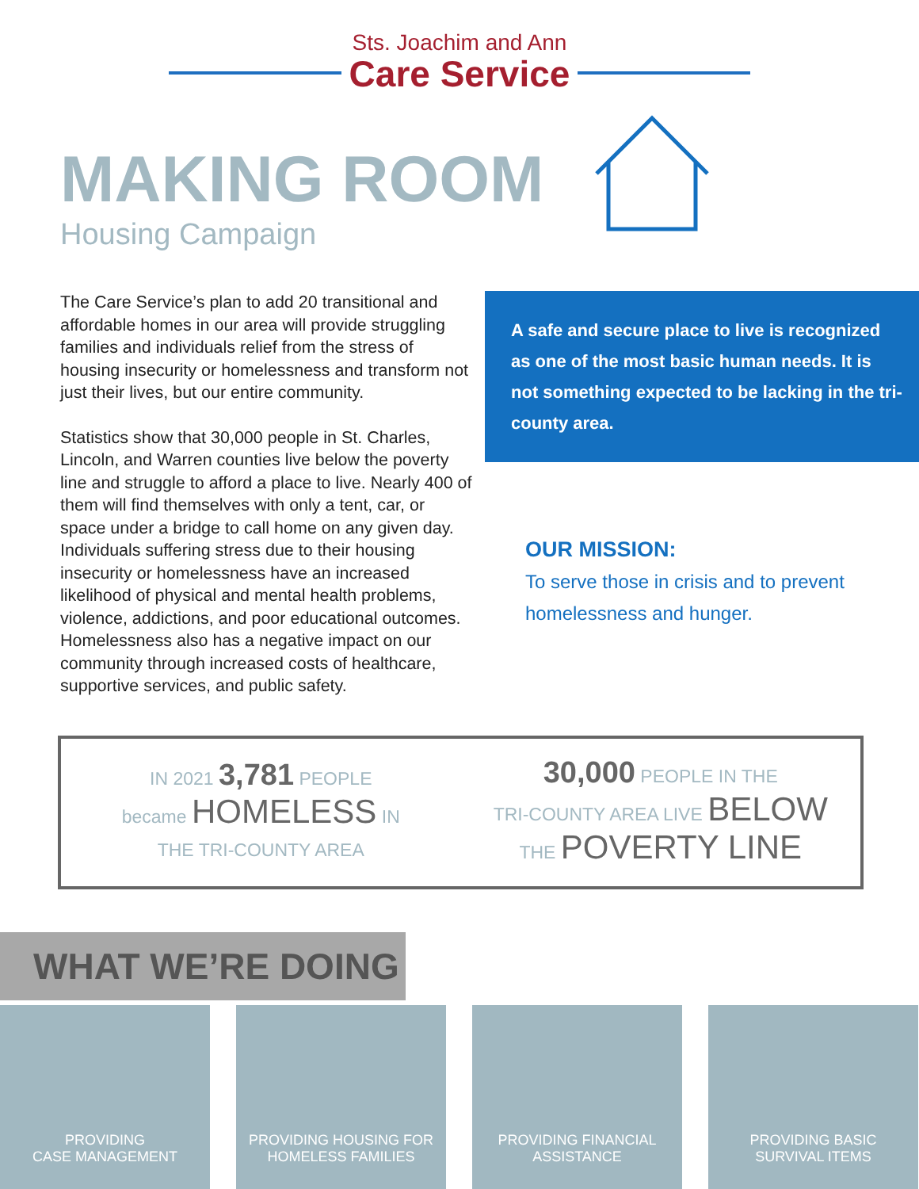Sts. Joachim and Ann
Care Service
MAKING ROOM
Housing Campaign
The Care Service’s plan to add 20 transitional and affordable homes in our area will provide struggling families and individuals relief from the stress of housing insecurity or homelessness and transform not just their lives, but our entire community.
Statistics show that 30,000 people in St. Charles, Lincoln, and Warren counties live below the poverty line and struggle to afford a place to live. Nearly 400 of them will find themselves with only a tent, car, or space under a bridge to call home on any given day. Individuals suffering stress due to their housing insecurity or homelessness have an increased likelihood of physical and mental health problems, violence, addictions, and poor educational outcomes. Homelessness also has a negative impact on our community through increased costs of healthcare, supportive services, and public safety.
A safe and secure place to live is recognized as one of the most basic human needs. It is not something expected to be lacking in the tri-county area.
OUR MISSION:
To serve those in crisis and to prevent homelessness and hunger.
IN 2021 3,781 PEOPLE
became HOMELESS IN
THE TRI-COUNTY AREA
30,000 PEOPLE IN THE
TRI-COUNTY AREA LIVE BELOW
THE POVERTY LINE
WHAT WE’RE DOING
PROVIDING
CASE MANAGEMENT
PROVIDING HOUSING FOR
HOMELESS FAMILIES
PROVIDING FINANCIAL
ASSISTANCE
PROVIDING BASIC
SURVIVAL ITEMS